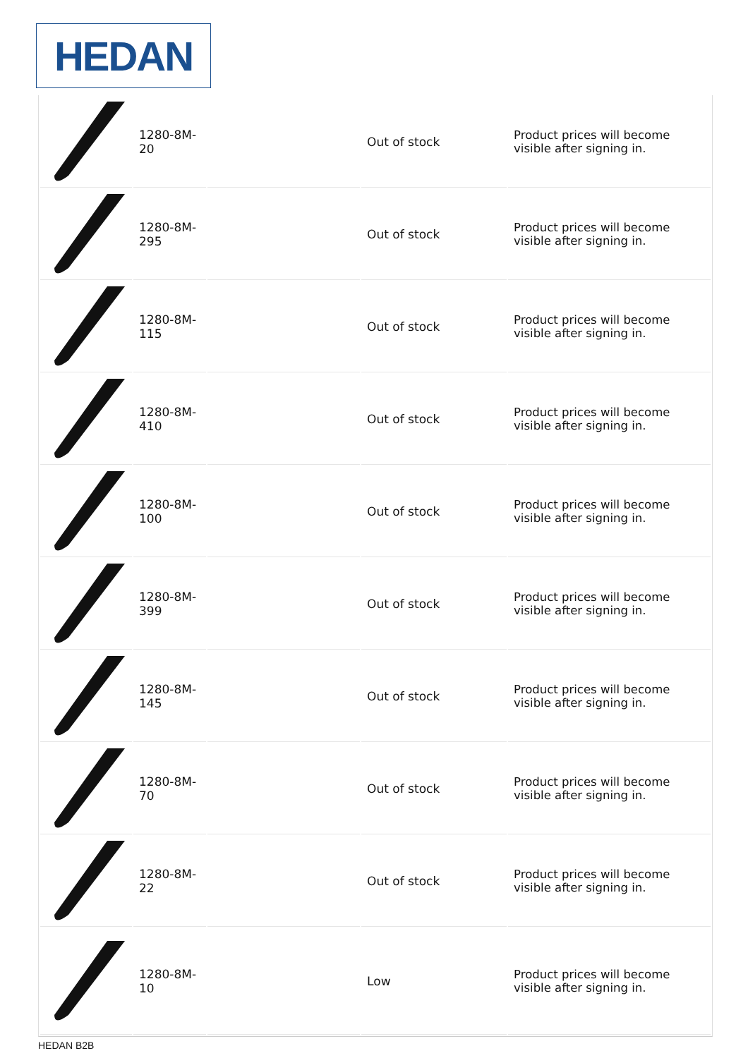HEDAN
| | 1280-8M-20 | | Out of stock | Product prices will become visible after signing in. |
| | 1280-8M-295 | | Out of stock | Product prices will become visible after signing in. |
| | 1280-8M-115 | | Out of stock | Product prices will become visible after signing in. |
| | 1280-8M-410 | | Out of stock | Product prices will become visible after signing in. |
| | 1280-8M-100 | | Out of stock | Product prices will become visible after signing in. |
| | 1280-8M-399 | | Out of stock | Product prices will become visible after signing in. |
| | 1280-8M-145 | | Out of stock | Product prices will become visible after signing in. |
| | 1280-8M-70 | | Out of stock | Product prices will become visible after signing in. |
| | 1280-8M-22 | | Out of stock | Product prices will become visible after signing in. |
| | 1280-8M-10 | | Low | Product prices will become visible after signing in. |
HEDAN B2B